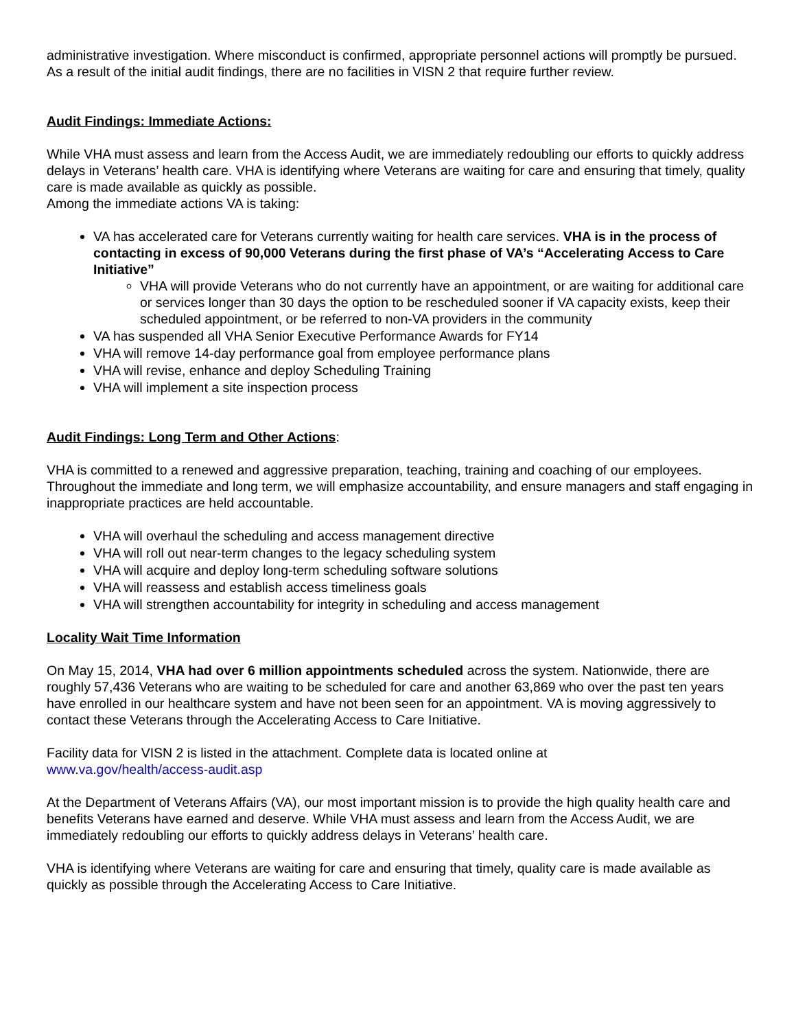administrative investigation. Where misconduct is confirmed, appropriate personnel actions will promptly be pursued. As a result of the initial audit findings, there are no facilities in VISN 2 that require further review.
Audit Findings: Immediate Actions:
While VHA must assess and learn from the Access Audit, we are immediately redoubling our efforts to quickly address delays in Veterans’ health care. VHA is identifying where Veterans are waiting for care and ensuring that timely, quality care is made available as quickly as possible.
Among the immediate actions VA is taking:
VA has accelerated care for Veterans currently waiting for health care services. VHA is in the process of contacting in excess of 90,000 Veterans during the first phase of VA’s “Accelerating Access to Care Initiative”
VHA will provide Veterans who do not currently have an appointment, or are waiting for additional care or services longer than 30 days the option to be rescheduled sooner if VA capacity exists, keep their scheduled appointment, or be referred to non-VA providers in the community
VA has suspended all VHA Senior Executive Performance Awards for FY14
VHA will remove 14-day performance goal from employee performance plans
VHA will revise, enhance and deploy Scheduling Training
VHA will implement a site inspection process
Audit Findings: Long Term and Other Actions:
VHA is committed to a renewed and aggressive preparation, teaching, training and coaching of our employees. Throughout the immediate and long term, we will emphasize accountability, and ensure managers and staff engaging in inappropriate practices are held accountable.
VHA will overhaul the scheduling and access management directive
VHA will roll out near-term changes to the legacy scheduling system
VHA will acquire and deploy long-term scheduling software solutions
VHA will reassess and establish access timeliness goals
VHA will strengthen accountability for integrity in scheduling and access management
Locality Wait Time Information
On May 15, 2014, VHA had over 6 million appointments scheduled across the system. Nationwide, there are roughly 57,436 Veterans who are waiting to be scheduled for care and another 63,869 who over the past ten years have enrolled in our healthcare system and have not been seen for an appointment. VA is moving aggressively to contact these Veterans through the Accelerating Access to Care Initiative.
Facility data for VISN 2 is listed in the attachment. Complete data is located online at
www.va.gov/health/access-audit.asp
At the Department of Veterans Affairs (VA), our most important mission is to provide the high quality health care and benefits Veterans have earned and deserve. While VHA must assess and learn from the Access Audit, we are immediately redoubling our efforts to quickly address delays in Veterans’ health care.
VHA is identifying where Veterans are waiting for care and ensuring that timely, quality care is made available as quickly as possible through the Accelerating Access to Care Initiative.